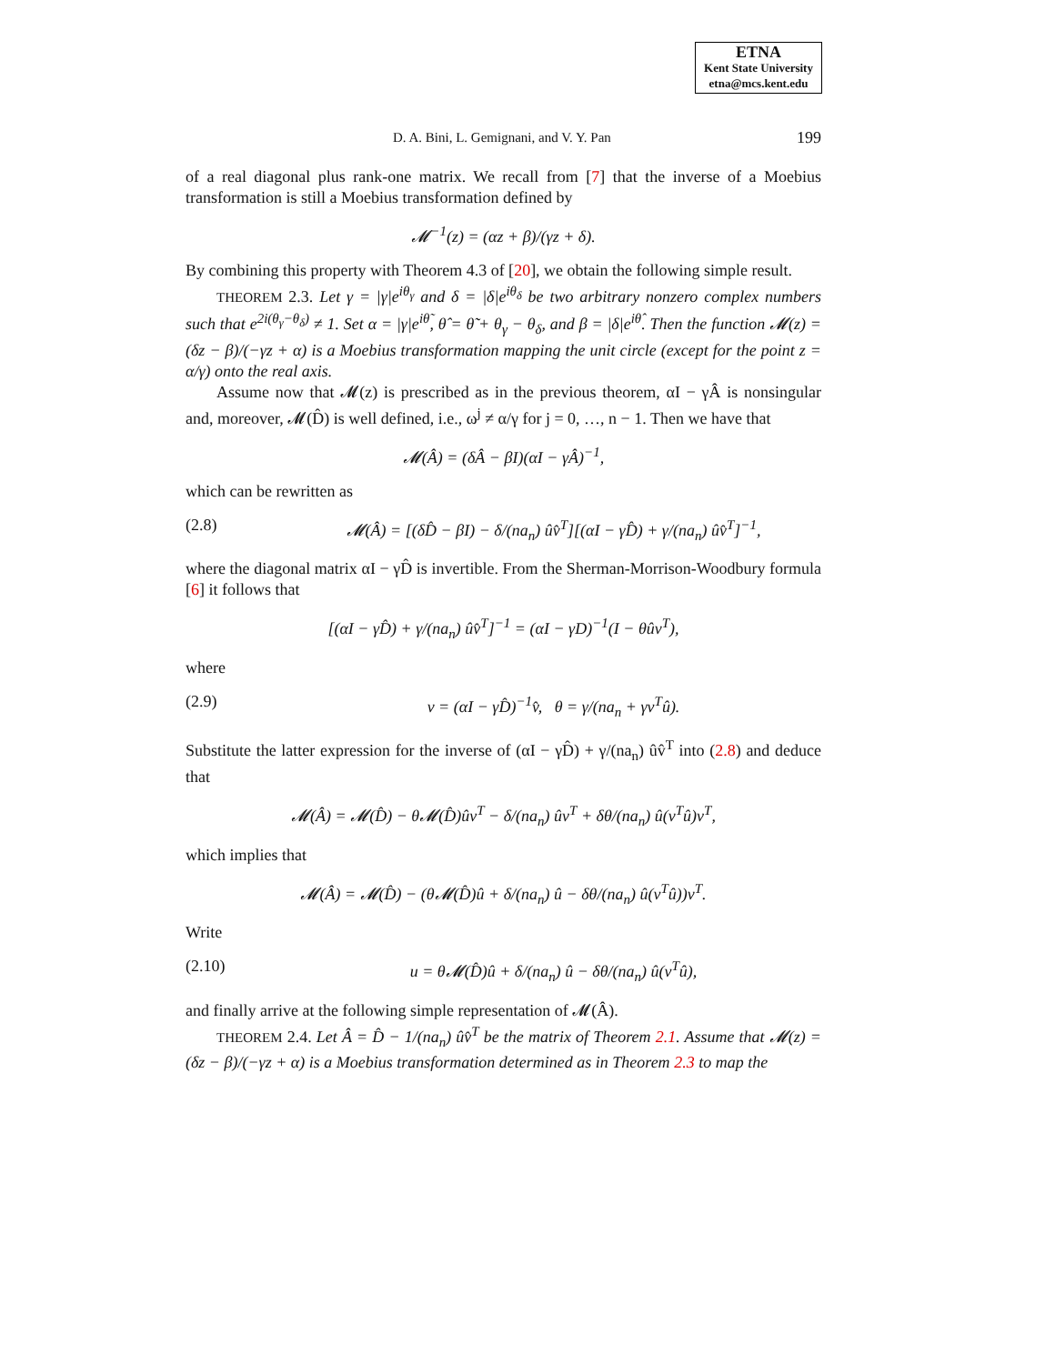ETNA
Kent State University
etna@mcs.kent.edu
D. A. Bini, L. Gemignani, and V. Y. Pan 199
of a real diagonal plus rank-one matrix. We recall from [7] that the inverse of a Moebius transformation is still a Moebius transformation defined by
𝓜<sup>−1</sup>(z) = (αz + β)/(γz + δ).
By combining this property with Theorem 4.3 of [20], we obtain the following simple result.
THEOREM 2.3. Let γ = |γ|e<sup>iθ<sub>γ</sub></sup> and δ = |δ|e<sup>iθ<sub>δ</sub></sup> be two arbitrary nonzero complex numbers such that e<sup>2i(θ<sub>γ</sub>−θ<sub>δ</sub>)</sup> ≠ 1. Set α = |γ|e<sup>iθ̃</sup>, θ̂ = θ̃ + θ<sub>γ</sub> − θ<sub>δ</sub>, and β = |δ|e<sup>iθ̂</sup>. Then the function 𝓜(z) = (δz − β)/(−γz + α) is a Moebius transformation mapping the unit circle (except for the point z = α/γ) onto the real axis.
Assume now that 𝓜(z) is prescribed as in the previous theorem, αI − γÂ is nonsingular and, moreover, 𝓜(D̂) is well defined, i.e., ω<sup>j</sup> ≠ α/γ for j = 0, …, n − 1. Then we have that
𝓜(Â) = (δÂ − βI)(αI − γÂ)<sup>−1</sup>,
which can be rewritten as
(2.8) 𝓜(Â) = [(δD̂ − βI) − δ/(na<sub>n</sub>) ûv̂<sup>T</sup>][(αI − γD̂) + γ/(na<sub>n</sub>) ûv̂<sup>T</sup>]<sup>−1</sup>,
where the diagonal matrix αI − γD̂ is invertible. From the Sherman-Morrison-Woodbury formula [6] it follows that
[(αI − γD̂) + γ/(na<sub>n</sub>) ûv̂<sup>T</sup>]<sup>−1</sup> = (αI − γD)<sup>−1</sup>(I − θûv<sup>T</sup>),
where
(2.9) v = (αI − γD̂)<sup>−1</sup>v̂, θ = γ/(na<sub>n</sub> + γv<sup>T</sup>û).
Substitute the latter expression for the inverse of (αI − γD̂) + γ/(na<sub>n</sub>) ûv̂<sup>T</sup> into (2.8) and deduce that
𝓜(Â) = 𝓜(D̂) − θ𝓜(D̂)ûv<sup>T</sup> − δ/(na<sub>n</sub>) ûv<sup>T</sup> + δθ/(na<sub>n</sub>) û(v<sup>T</sup>û)v<sup>T</sup>,
which implies that
𝓜(Â) = 𝓜(D̂) − (θ𝓜(D̂)û + δ/(na<sub>n</sub>) û − δθ/(na<sub>n</sub>) û(v<sup>T</sup>û))v<sup>T</sup>.
Write
(2.10) u = θ𝓜(D̂)û + δ/(na<sub>n</sub>) û − δθ/(na<sub>n</sub>) û(v<sup>T</sup>û),
and finally arrive at the following simple representation of 𝓜(Â).
THEOREM 2.4. Let Â = D̂ − 1/(na<sub>n</sub>) ûv̂<sup>T</sup> be the matrix of Theorem 2.1. Assume that 𝓜(z) = (δz − β)/(−γz + α) is a Moebius transformation determined as in Theorem 2.3 to map the